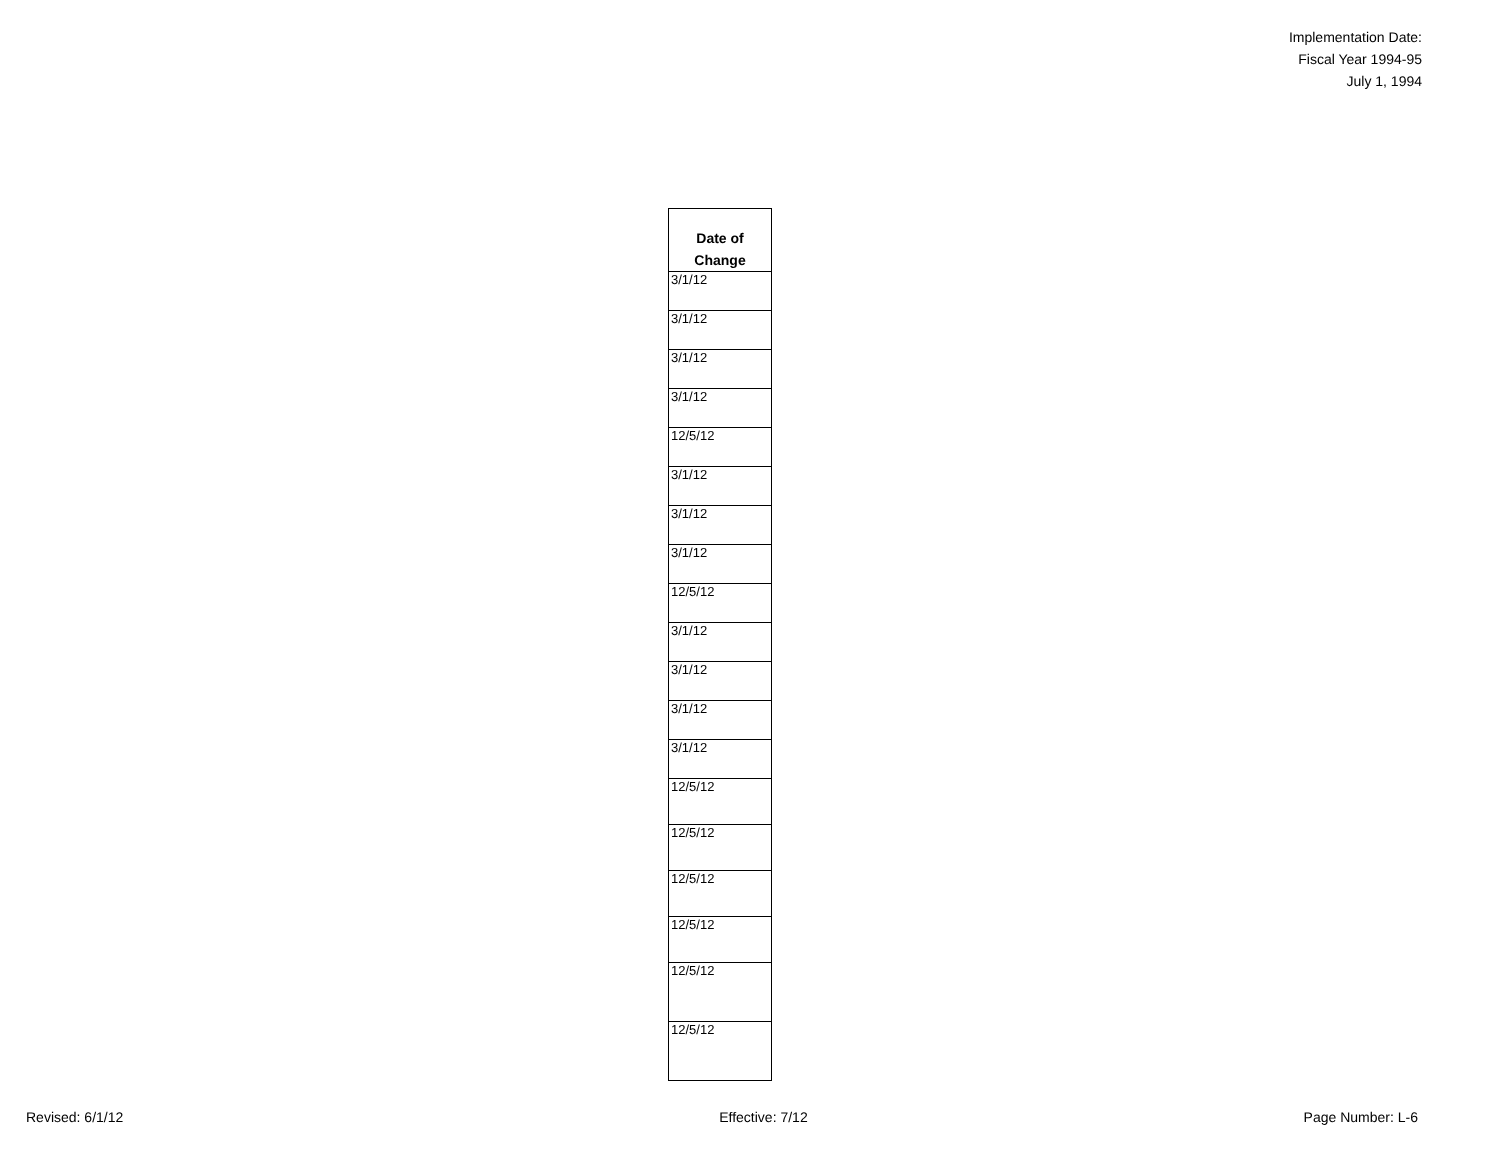Implementation Date:
Fiscal Year 1994-95
July 1, 1994
| Date of Change |
| --- |
| 3/1/12 |
| 3/1/12 |
| 3/1/12 |
| 3/1/12 |
| 12/5/12 |
| 3/1/12 |
| 3/1/12 |
| 3/1/12 |
| 12/5/12 |
| 3/1/12 |
| 3/1/12 |
| 3/1/12 |
| 3/1/12 |
| 12/5/12 |
| 12/5/12 |
| 12/5/12 |
| 12/5/12 |
| 12/5/12 |
| 12/5/12 |
Revised: 6/1/12 Effective: 7/12 Page Number: L-6